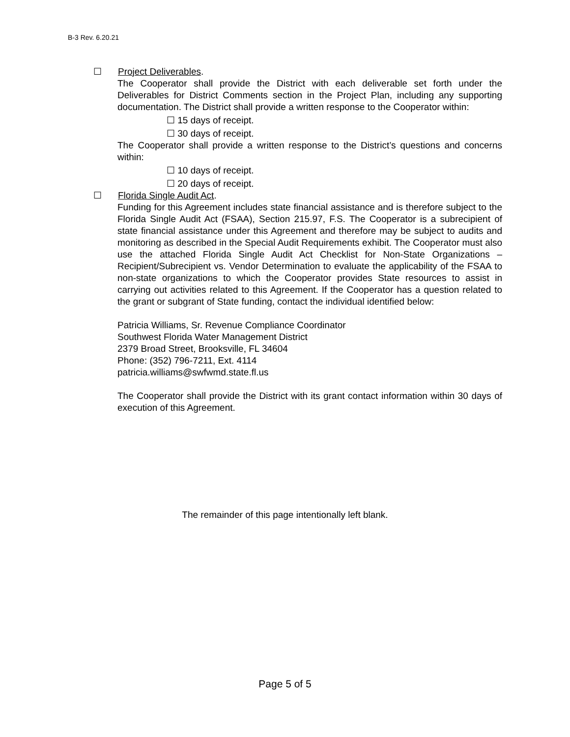B-3 Rev. 6.20.21
☐ Project Deliverables.
The Cooperator shall provide the District with each deliverable set forth under the Deliverables for District Comments section in the Project Plan, including any supporting documentation. The District shall provide a written response to the Cooperator within:
☐ 15 days of receipt.
☐ 30 days of receipt.
The Cooperator shall provide a written response to the District’s questions and concerns within:
☐ 10 days of receipt.
☐ 20 days of receipt.
☐ Florida Single Audit Act.
Funding for this Agreement includes state financial assistance and is therefore subject to the Florida Single Audit Act (FSAA), Section 215.97, F.S. The Cooperator is a subrecipient of state financial assistance under this Agreement and therefore may be subject to audits and monitoring as described in the Special Audit Requirements exhibit. The Cooperator must also use the attached Florida Single Audit Act Checklist for Non-State Organizations – Recipient/Subrecipient vs. Vendor Determination to evaluate the applicability of the FSAA to non-state organizations to which the Cooperator provides State resources to assist in carrying out activities related to this Agreement. If the Cooperator has a question related to the grant or subgrant of State funding, contact the individual identified below:
Patricia Williams, Sr. Revenue Compliance Coordinator
Southwest Florida Water Management District
2379 Broad Street, Brooksville, FL 34604
Phone: (352) 796-7211, Ext. 4114
patricia.williams@swfwmd.state.fl.us
The Cooperator shall provide the District with its grant contact information within 30 days of execution of this Agreement.
The remainder of this page intentionally left blank.
Page 5 of 5